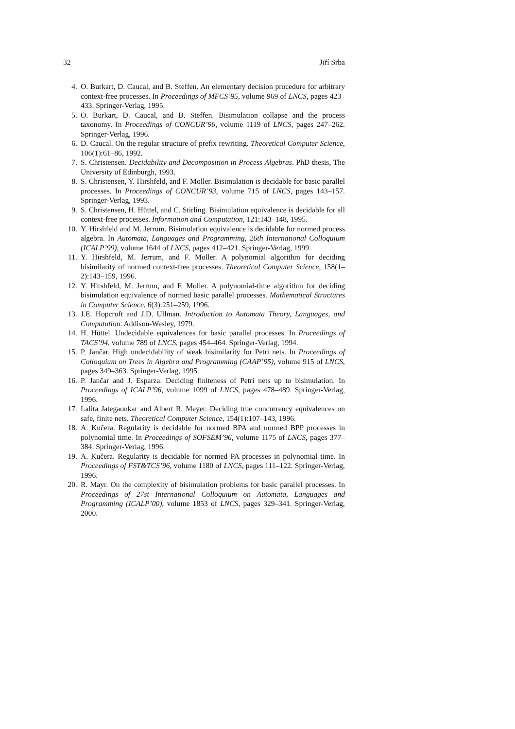32 Jiří Srba
4. O. Burkart, D. Caucal, and B. Steffen. An elementary decision procedure for arbitrary context-free processes. In Proceedings of MFCS’95, volume 969 of LNCS, pages 423–433. Springer-Verlag, 1995.
5. O. Burkart, D. Caucal, and B. Steffen. Bisimulation collapse and the process taxonomy. In Proceedings of CONCUR’96, volume 1119 of LNCS, pages 247–262. Springer-Verlag, 1996.
6. D. Caucal. On the regular structure of prefix rewriting. Theoretical Computer Science, 106(1):61–86, 1992.
7. S. Christensen. Decidability and Decomposition in Process Algebras. PhD thesis, The University of Edinburgh, 1993.
8. S. Christensen, Y. Hirshfeld, and F. Moller. Bisimulation is decidable for basic parallel processes. In Proceedings of CONCUR’93, volume 715 of LNCS, pages 143–157. Springer-Verlag, 1993.
9. S. Christensen, H. Hüttel, and C. Stirling. Bisimulation equivalence is decidable for all context-free processes. Information and Computation, 121:143–148, 1995.
10. Y. Hirshfeld and M. Jerrum. Bisimulation equivalence is decidable for normed process algebra. In Automata, Languages and Programming, 26th International Colloquium (ICALP’99), volume 1644 of LNCS, pages 412–421. Springer-Verlag, 1999.
11. Y. Hirshfeld, M. Jerrum, and F. Moller. A polynomial algorithm for deciding bisimilarity of normed context-free processes. Theoretical Computer Science, 158(1–2):143–159, 1996.
12. Y. Hirshfeld, M. Jerrum, and F. Moller. A polynomial-time algorithm for deciding bisimulation equivalence of normed basic parallel processes. Mathematical Structures in Computer Science, 6(3):251–259, 1996.
13. J.E. Hopcroft and J.D. Ullman. Introduction to Automata Theory, Languages, and Computation. Addison-Wesley, 1979.
14. H. Hüttel. Undecidable equivalences for basic parallel processes. In Proceedings of TACS’94, volume 789 of LNCS, pages 454–464. Springer-Verlag, 1994.
15. P. Jančar. High undecidability of weak bisimilarity for Petri nets. In Proceedings of Colloquium on Trees in Algebra and Programming (CAAP’95), volume 915 of LNCS, pages 349–363. Springer-Verlag, 1995.
16. P. Jančar and J. Esparza. Deciding finiteness of Petri nets up to bisimulation. In Proceedings of ICALP’96, volume 1099 of LNCS, pages 478–489. Springer-Verlag, 1996.
17. Lalita Jategaonkar and Albert R. Meyer. Deciding true concurrency equivalences on safe, finite nets. Theoretical Computer Science, 154(1):107–143, 1996.
18. A. Kučera. Regularity is decidable for normed BPA and normed BPP processes in polynomial time. In Proceedings of SOFSEM’96, volume 1175 of LNCS, pages 377–384. Springer-Verlag, 1996.
19. A. Kučera. Regularity is decidable for normed PA processes in polynomial time. In Proceedings of FST&TCS’96, volume 1180 of LNCS, pages 111–122. Springer-Verlag, 1996.
20. R. Mayr. On the complexity of bisimulation problems for basic parallel processes. In Proceedings of 27st International Colloquium on Automata, Languages and Programming (ICALP’00), volume 1853 of LNCS, pages 329–341. Springer-Verlag, 2000.